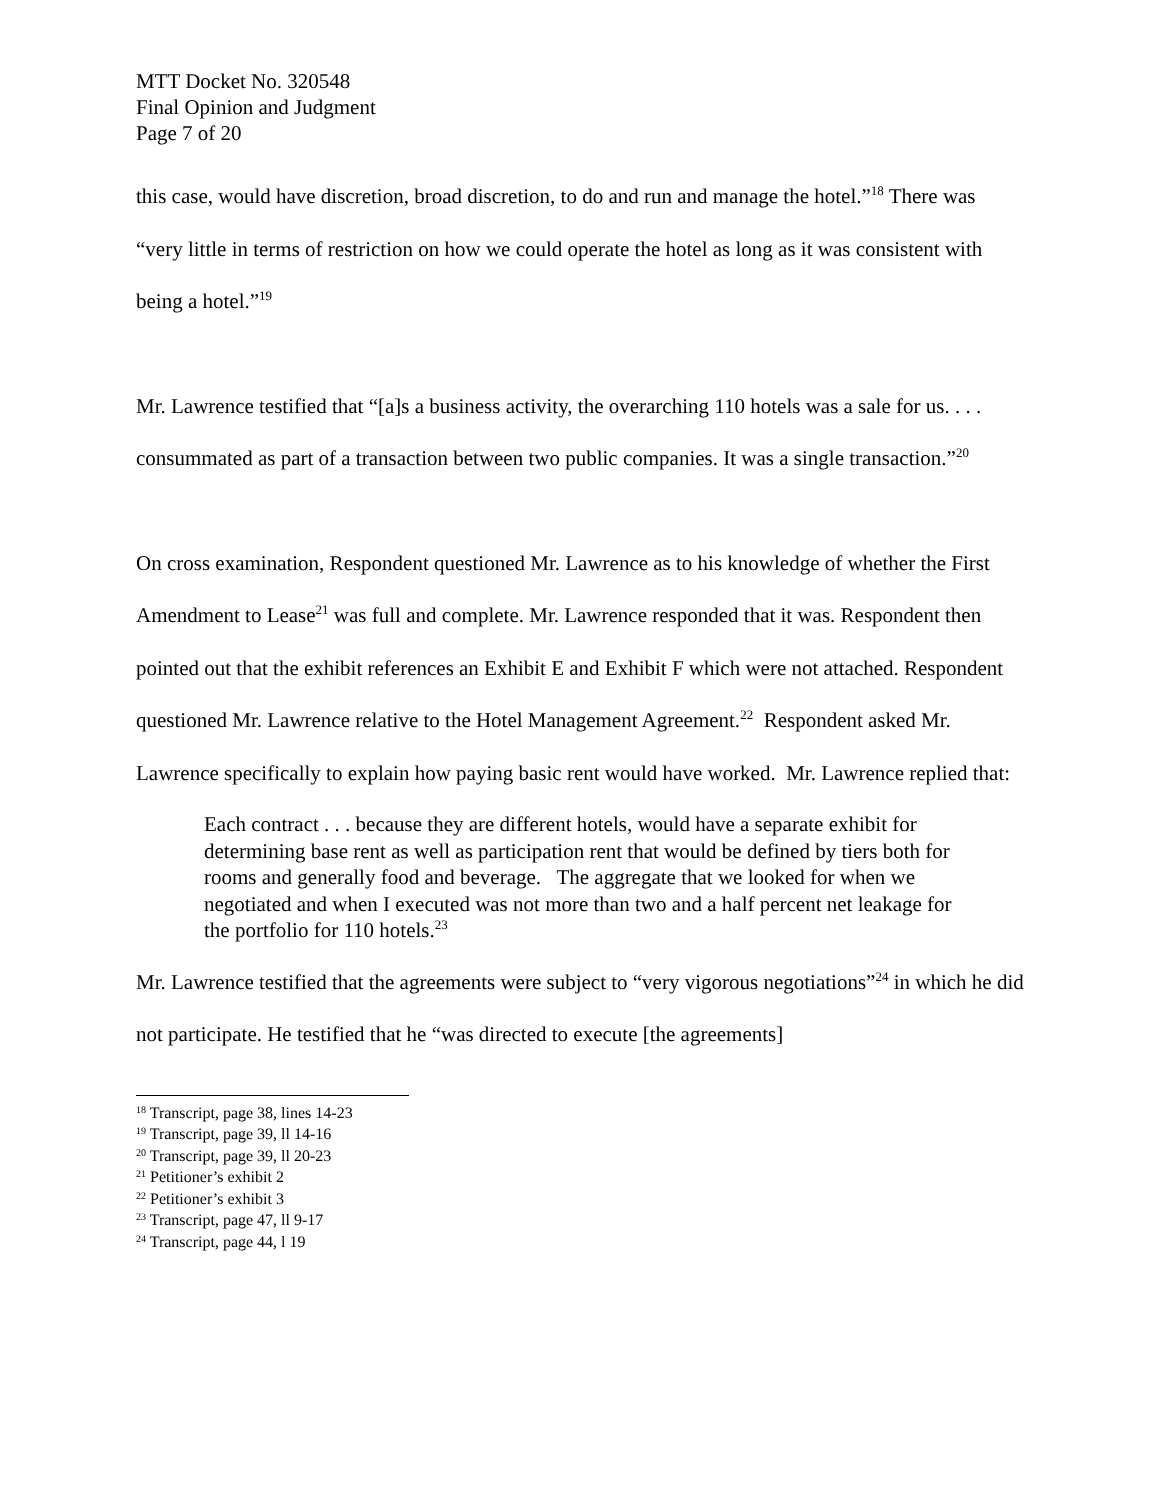MTT Docket No. 320548
Final Opinion and Judgment
Page 7 of 20
this case, would have discretion, broad discretion, to do and run and manage the hotel.”<sup>18</sup> There was “very little in terms of restriction on how we could operate the hotel as long as it was consistent with being a hotel.”<sup>19</sup>
Mr. Lawrence testified that “[a]s a business activity, the overarching 110 hotels was a sale for us. . . . consummated as part of a transaction between two public companies. It was a single transaction.”<sup>20</sup>
On cross examination, Respondent questioned Mr. Lawrence as to his knowledge of whether the First Amendment to Lease<sup>21</sup> was full and complete. Mr. Lawrence responded that it was. Respondent then pointed out that the exhibit references an Exhibit E and Exhibit F which were not attached. Respondent questioned Mr. Lawrence relative to the Hotel Management Agreement.<sup>22</sup> Respondent asked Mr. Lawrence specifically to explain how paying basic rent would have worked. Mr. Lawrence replied that:
Each contract . . . because they are different hotels, would have a separate exhibit for determining base rent as well as participation rent that would be defined by tiers both for rooms and generally food and beverage. The aggregate that we looked for when we negotiated and when I executed was not more than two and a half percent net leakage for the portfolio for 110 hotels.<sup>23</sup>
Mr. Lawrence testified that the agreements were subject to “very vigorous negotiations”<sup>24</sup> in which he did not participate. He testified that he “was directed to execute [the agreements]
<sup>18</sup> Transcript, page 38, lines 14-23
<sup>19</sup> Transcript, page 39, ll 14-16
<sup>20</sup> Transcript, page 39, ll 20-23
<sup>21</sup> Petitioner’s exhibit 2
<sup>22</sup> Petitioner’s exhibit 3
<sup>23</sup> Transcript, page 47, ll 9-17
<sup>24</sup> Transcript, page 44, l 19